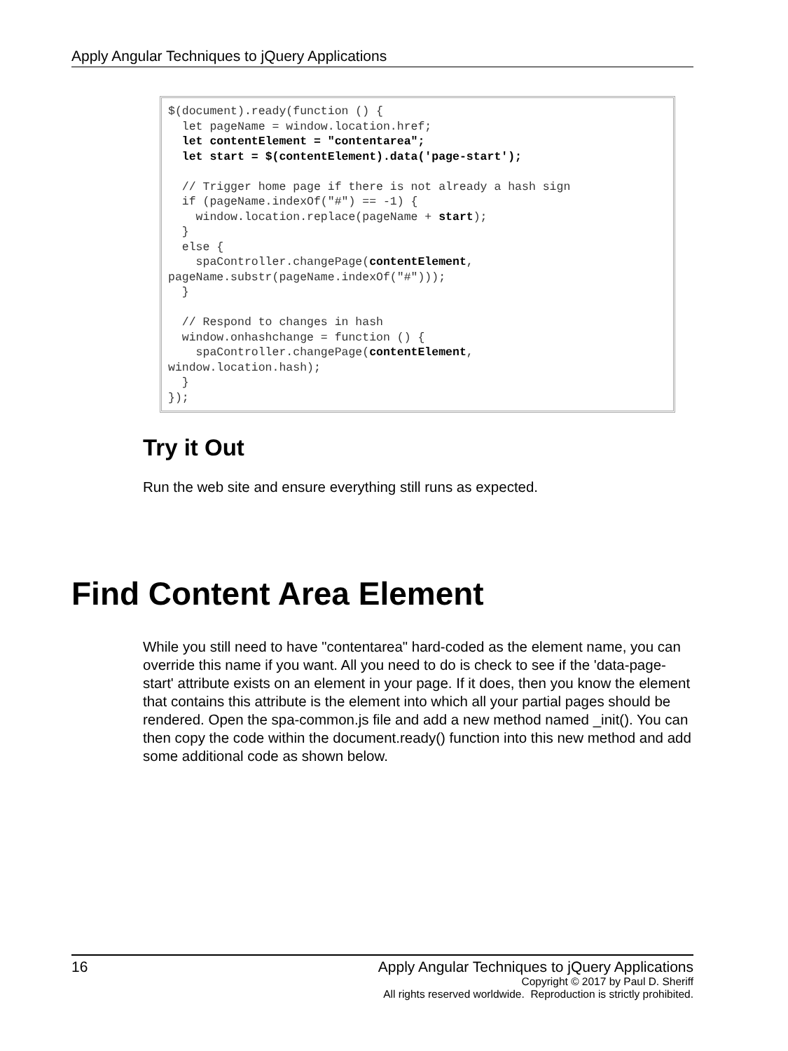Apply Angular Techniques to jQuery Applications
$(document).ready(function () {
  let pageName = window.location.href;
  let contentElement = "contentarea";
  let start = $(contentElement).data('page-start');

  // Trigger home page if there is not already a hash sign
  if (pageName.indexOf("#") == -1) {
    window.location.replace(pageName + start);
  }
  else {
    spaController.changePage(contentElement,
pageName.substr(pageName.indexOf("#")));
  }

  // Respond to changes in hash
  window.onhashchange = function () {
    spaController.changePage(contentElement,
window.location.hash);
  }
});
Try it Out
Run the web site and ensure everything still runs as expected.
Find Content Area Element
While you still need to have "contentarea" hard-coded as the element name, you can override this name if you want. All you need to do is check to see if the 'data-page-start' attribute exists on an element in your page. If it does, then you know the element that contains this attribute is the element into which all your partial pages should be rendered. Open the spa-common.js file and add a new method named _init(). You can then copy the code within the document.ready() function into this new method and add some additional code as shown below.
16
Apply Angular Techniques to jQuery Applications
Copyright © 2017 by Paul D. Sheriff
All rights reserved worldwide. Reproduction is strictly prohibited.